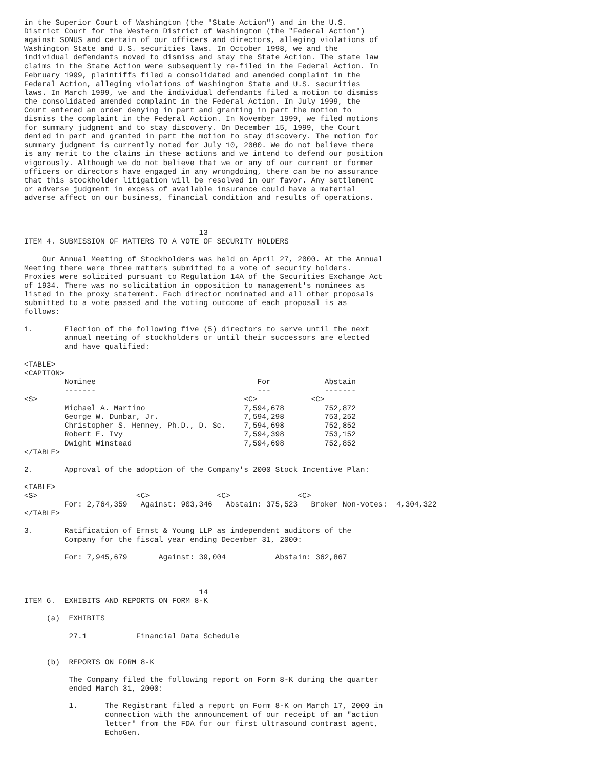in the Superior Court of Washington (the "State Action") and in the U.S.
District Court for the Western District of Washington (the "Federal Action")
against SONUS and certain of our officers and directors, alleging violations of
Washington State and U.S. securities laws. In October 1998, we and the
individual defendants moved to dismiss and stay the State Action. The state law
claims in the State Action were subsequently re-filed in the Federal Action. In
February 1999, plaintiffs filed a consolidated and amended complaint in the
Federal Action, alleging violations of Washington State and U.S. securities
laws. In March 1999, we and the individual defendants filed a motion to dismiss
the consolidated amended complaint in the Federal Action. In July 1999, the
Court entered an order denying in part and granting in part the motion to
dismiss the complaint in the Federal Action. In November 1999, we filed motions
for summary judgment and to stay discovery. On December 15, 1999, the Court
denied in part and granted in part the motion to stay discovery. The motion for
summary judgment is currently noted for July 10, 2000. We do not believe there
is any merit to the claims in these actions and we intend to defend our position
vigorously. Although we do not believe that we or any of our current or former
officers or directors have engaged in any wrongdoing, there can be no assurance
that this stockholder litigation will be resolved in our favor. Any settlement
or adverse judgment in excess of available insurance could have a material
adverse affect on our business, financial condition and results of operations.



                                       13
ITEM 4. SUBMISSION OF MATTERS TO A VOTE OF SECURITY HOLDERS

    Our Annual Meeting of Stockholders was held on April 27, 2000. At the Annual
Meeting there were three matters submitted to a vote of security holders.
Proxies were solicited pursuant to Regulation 14A of the Securities Exchange Act
of 1934. There was no solicitation in opposition to management's nominees as
listed in the proxy statement. Each director nominated and all other proposals
submitted to a vote passed and the voting outcome of each proposal is as
follows:

1.       Election of the following five (5) directors to serve until the next
         annual meeting of stockholders or until their successors are elected
         and have qualified:

<TABLE>
<CAPTION>
         Nominee                                    For            Abstain
         -------                                    ---            -------
<S>                                              <C>            <C>
         Michael A. Martino                      7,594,678         752,872
         George W. Dunbar, Jr.                   7,594,298         753,252
         Christopher S. Henney, Ph.D., D. Sc.    7,594,698         752,852
         Robert E. Ivy                           7,594,398         753,152
         Dwight Winstead                         7,594,698         752,852
</TABLE>

2.       Approval of the adoption of the Company's 2000 Stock Incentive Plan:

<TABLE>
<S>                      <C>               <C>               <C>
         For: 2,764,359   Against: 903,346   Abstain: 375,523   Broker Non-votes:  4,304,322
</TABLE>

3.       Ratification of Ernst & Young LLP as independent auditors of the
         Company for the fiscal year ending December 31, 2000:

         For: 7,945,679       Against: 39,004           Abstain: 362,867



                                       14
ITEM 6.  EXHIBITS AND REPORTS ON FORM 8-K

     (a)  EXHIBITS

          27.1           Financial Data Schedule


     (b)  REPORTS ON FORM 8-K

          The Company filed the following report on Form 8-K during the quarter
          ended March 31, 2000:

          1.      The Registrant filed a report on Form 8-K on March 17, 2000 in
                  connection with the announcement of our receipt of an "action
                  letter" from the FDA for our first ultrasound contrast agent,
                  EchoGen.